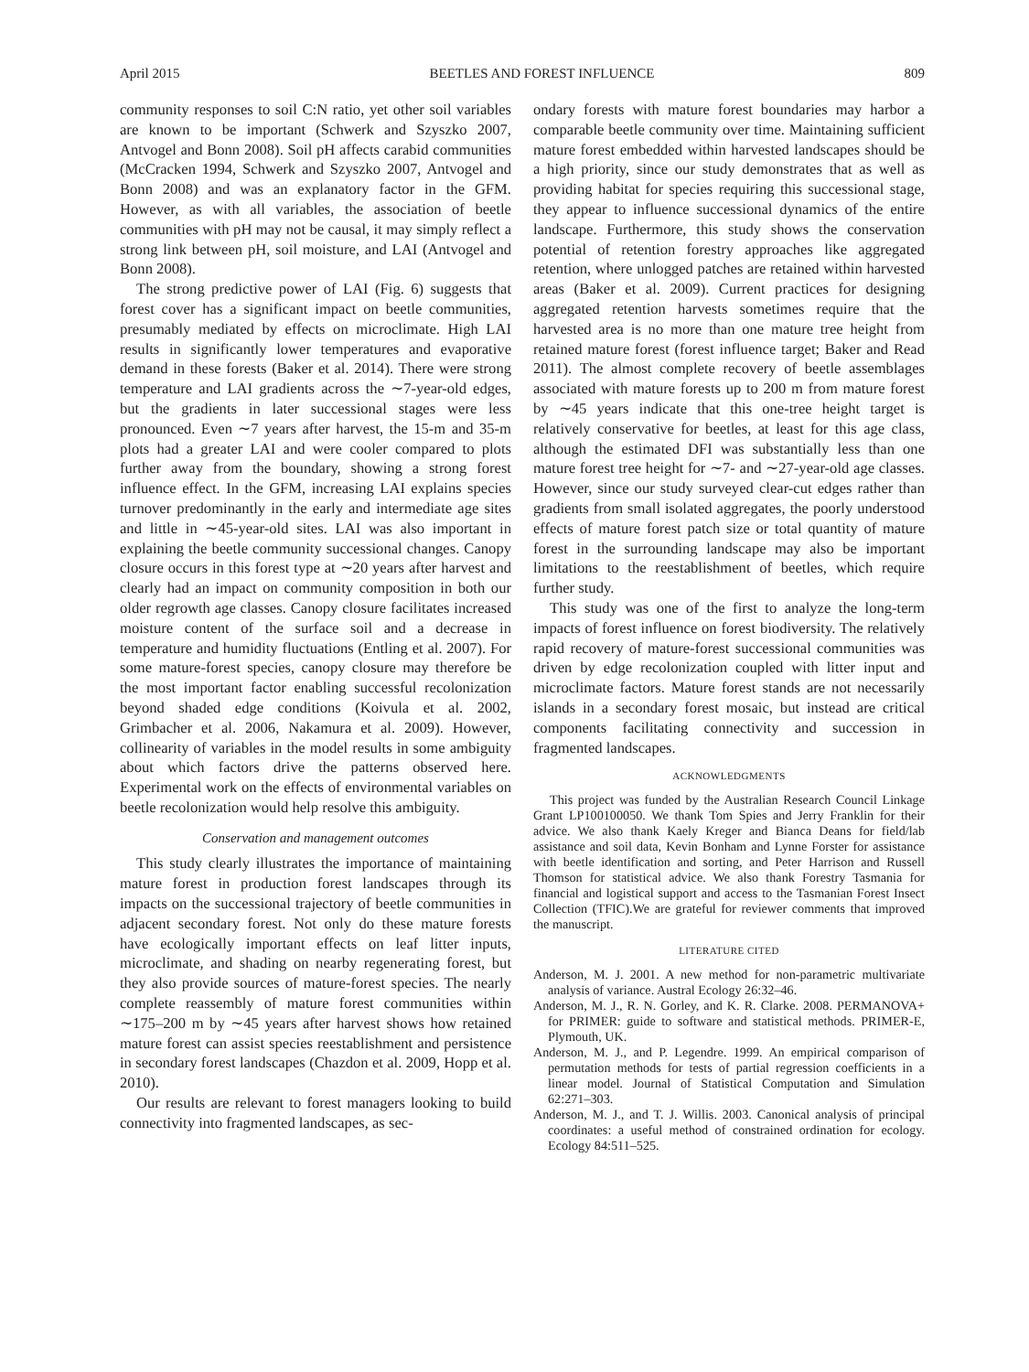April 2015 BEETLES AND FOREST INFLUENCE 809
community responses to soil C:N ratio, yet other soil variables are known to be important (Schwerk and Szyszko 2007, Antvogel and Bonn 2008). Soil pH affects carabid communities (McCracken 1994, Schwerk and Szyszko 2007, Antvogel and Bonn 2008) and was an explanatory factor in the GFM. However, as with all variables, the association of beetle communities with pH may not be causal, it may simply reflect a strong link between pH, soil moisture, and LAI (Antvogel and Bonn 2008).
The strong predictive power of LAI (Fig. 6) suggests that forest cover has a significant impact on beetle communities, presumably mediated by effects on microclimate. High LAI results in significantly lower temperatures and evaporative demand in these forests (Baker et al. 2014). There were strong temperature and LAI gradients across the ∼7-year-old edges, but the gradients in later successional stages were less pronounced. Even ∼7 years after harvest, the 15-m and 35-m plots had a greater LAI and were cooler compared to plots further away from the boundary, showing a strong forest influence effect. In the GFM, increasing LAI explains species turnover predominantly in the early and intermediate age sites and little in ∼45-year-old sites. LAI was also important in explaining the beetle community successional changes. Canopy closure occurs in this forest type at ∼20 years after harvest and clearly had an impact on community composition in both our older regrowth age classes. Canopy closure facilitates increased moisture content of the surface soil and a decrease in temperature and humidity fluctuations (Entling et al. 2007). For some mature-forest species, canopy closure may therefore be the most important factor enabling successful recolonization beyond shaded edge conditions (Koivula et al. 2002, Grimbacher et al. 2006, Nakamura et al. 2009). However, collinearity of variables in the model results in some ambiguity about which factors drive the patterns observed here. Experimental work on the effects of environmental variables on beetle recolonization would help resolve this ambiguity.
Conservation and management outcomes
This study clearly illustrates the importance of maintaining mature forest in production forest landscapes through its impacts on the successional trajectory of beetle communities in adjacent secondary forest. Not only do these mature forests have ecologically important effects on leaf litter inputs, microclimate, and shading on nearby regenerating forest, but they also provide sources of mature-forest species. The nearly complete reassembly of mature forest communities within ∼175–200 m by ∼45 years after harvest shows how retained mature forest can assist species reestablishment and persistence in secondary forest landscapes (Chazdon et al. 2009, Hopp et al. 2010).
Our results are relevant to forest managers looking to build connectivity into fragmented landscapes, as sec-
ondary forests with mature forest boundaries may harbor a comparable beetle community over time. Maintaining sufficient mature forest embedded within harvested landscapes should be a high priority, since our study demonstrates that as well as providing habitat for species requiring this successional stage, they appear to influence successional dynamics of the entire landscape. Furthermore, this study shows the conservation potential of retention forestry approaches like aggregated retention, where unlogged patches are retained within harvested areas (Baker et al. 2009). Current practices for designing aggregated retention harvests sometimes require that the harvested area is no more than one mature tree height from retained mature forest (forest influence target; Baker and Read 2011). The almost complete recovery of beetle assemblages associated with mature forests up to 200 m from mature forest by ∼45 years indicate that this one-tree height target is relatively conservative for beetles, at least for this age class, although the estimated DFI was substantially less than one mature forest tree height for ∼7- and ∼27-year-old age classes. However, since our study surveyed clear-cut edges rather than gradients from small isolated aggregates, the poorly understood effects of mature forest patch size or total quantity of mature forest in the surrounding landscape may also be important limitations to the reestablishment of beetles, which require further study.
This study was one of the first to analyze the long-term impacts of forest influence on forest biodiversity. The relatively rapid recovery of mature-forest successional communities was driven by edge recolonization coupled with litter input and microclimate factors. Mature forest stands are not necessarily islands in a secondary forest mosaic, but instead are critical components facilitating connectivity and succession in fragmented landscapes.
ACKNOWLEDGMENTS
This project was funded by the Australian Research Council Linkage Grant LP100100050. We thank Tom Spies and Jerry Franklin for their advice. We also thank Kaely Kreger and Bianca Deans for field/lab assistance and soil data, Kevin Bonham and Lynne Forster for assistance with beetle identification and sorting, and Peter Harrison and Russell Thomson for statistical advice. We also thank Forestry Tasmania for financial and logistical support and access to the Tasmanian Forest Insect Collection (TFIC).We are grateful for reviewer comments that improved the manuscript.
LITERATURE CITED
Anderson, M. J. 2001. A new method for non-parametric multivariate analysis of variance. Austral Ecology 26:32–46.
Anderson, M. J., R. N. Gorley, and K. R. Clarke. 2008. PERMANOVA+ for PRIMER: guide to software and statistical methods. PRIMER-E, Plymouth, UK.
Anderson, M. J., and P. Legendre. 1999. An empirical comparison of permutation methods for tests of partial regression coefficients in a linear model. Journal of Statistical Computation and Simulation 62:271–303.
Anderson, M. J., and T. J. Willis. 2003. Canonical analysis of principal coordinates: a useful method of constrained ordination for ecology. Ecology 84:511–525.